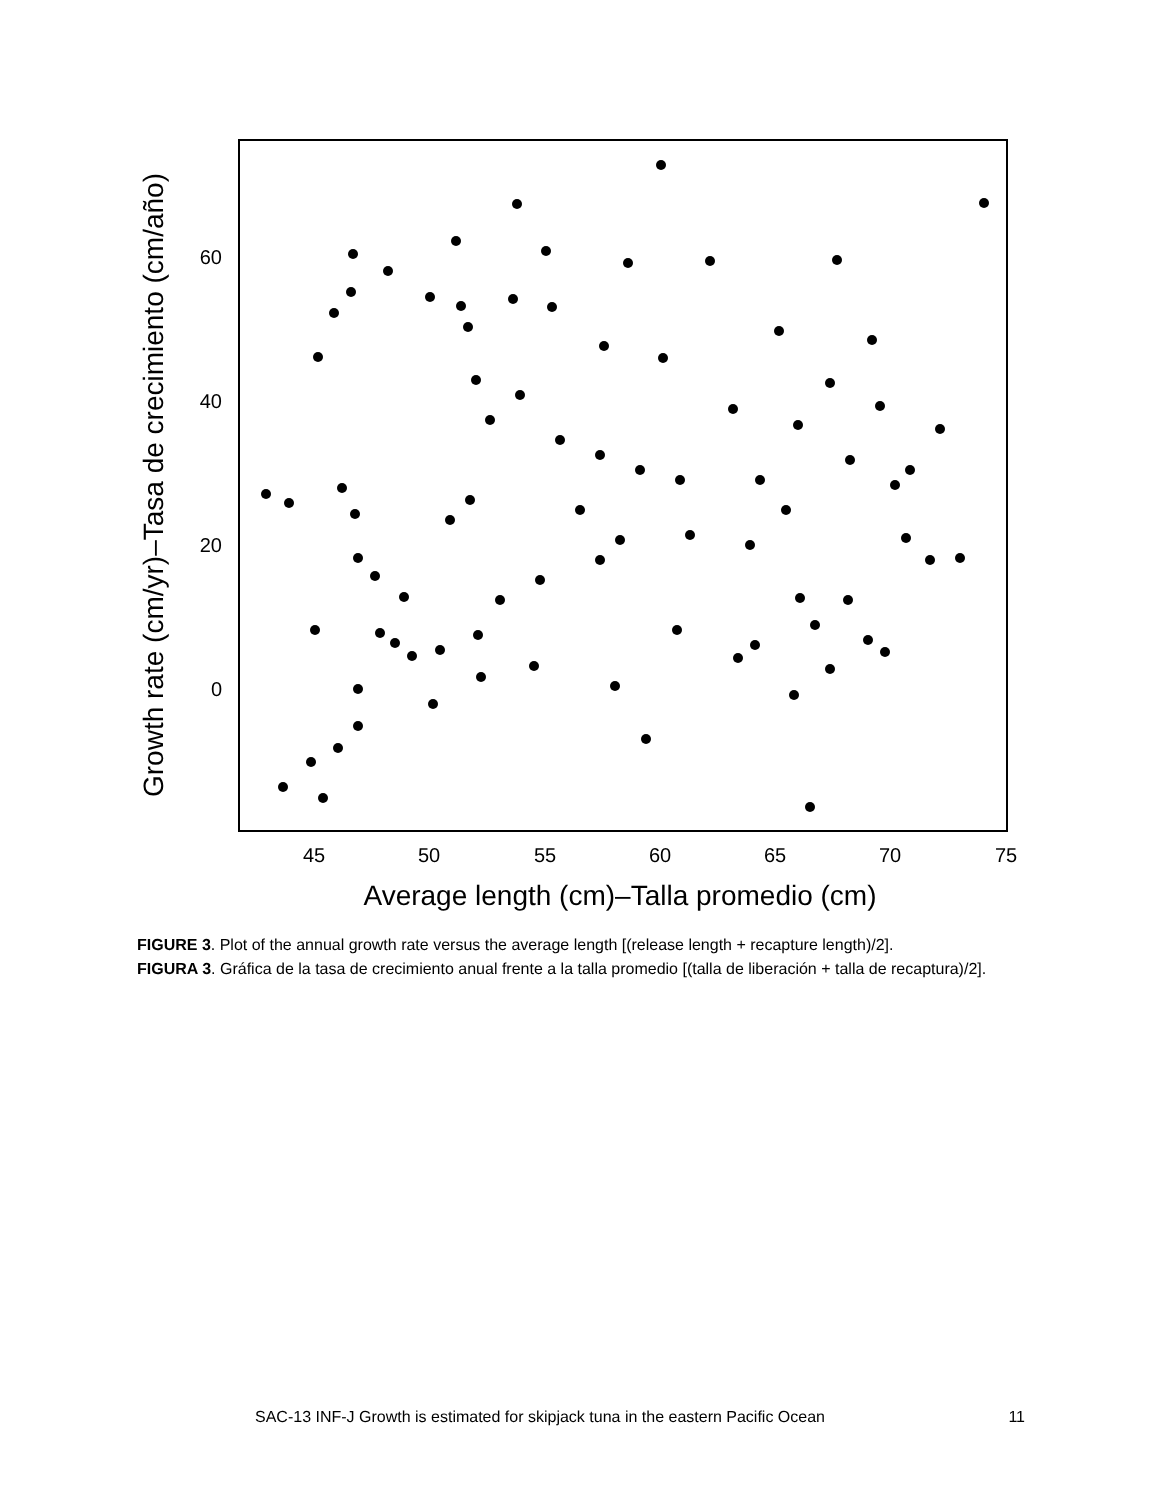45
50
55
60
65
70
75
60
40
20
0
Average length (cm)–Talla promedio (cm)
Growth rate (cm/yr)–Tasa de crecimiento (cm/año)
FIGURE 3. Plot of the annual growth rate versus the average length [(release length + recapture length)/2].
FIGURA 3. Gráfica de la tasa de crecimiento anual frente a la talla promedio [(talla de liberación + talla de recaptura)/2].
SAC-13 INF-J Growth is estimated for skipjack tuna in the eastern Pacific Ocean 11